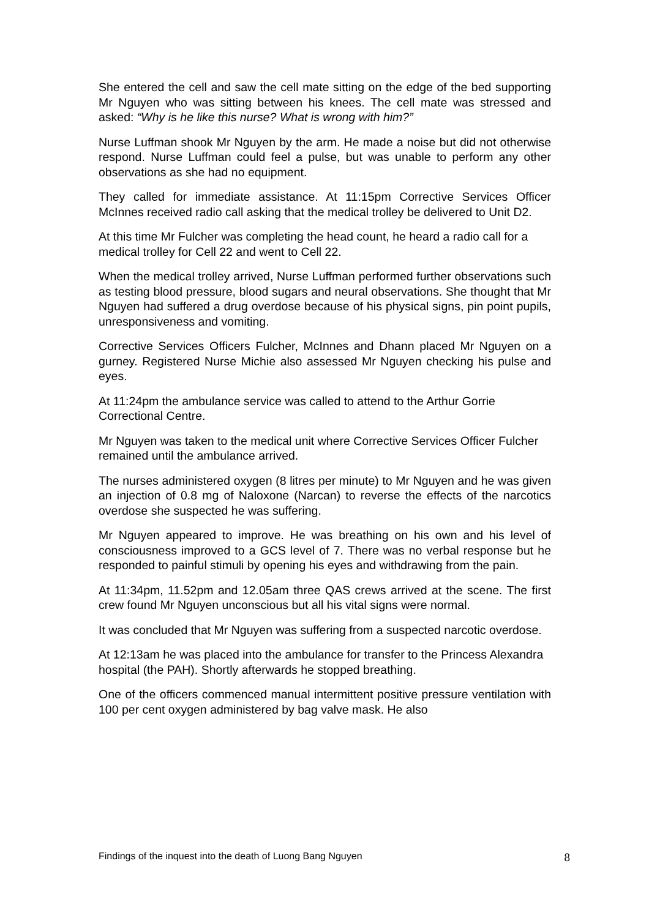She entered the cell and saw the cell mate sitting on the edge of the bed supporting Mr Nguyen who was sitting between his knees. The cell mate was stressed and asked: “Why is he like this nurse? What is wrong with him?”
Nurse Luffman shook Mr Nguyen by the arm. He made a noise but did not otherwise respond. Nurse Luffman could feel a pulse, but was unable to perform any other observations as she had no equipment.
They called for immediate assistance. At 11:15pm Corrective Services Officer McInnes received radio call asking that the medical trolley be delivered to Unit D2.
At this time Mr Fulcher was completing the head count, he heard a radio call for a medical trolley for Cell 22 and went to Cell 22.
When the medical trolley arrived, Nurse Luffman performed further observations such as testing blood pressure, blood sugars and neural observations. She thought that Mr Nguyen had suffered a drug overdose because of his physical signs, pin point pupils, unresponsiveness and vomiting.
Corrective Services Officers Fulcher, McInnes and Dhann placed Mr Nguyen on a gurney. Registered Nurse Michie also assessed Mr Nguyen checking his pulse and eyes.
At 11:24pm the ambulance service was called to attend to the Arthur Gorrie Correctional Centre.
Mr Nguyen was taken to the medical unit where Corrective Services Officer Fulcher remained until the ambulance arrived.
The nurses administered oxygen (8 litres per minute) to Mr Nguyen and he was given an injection of 0.8 mg of Naloxone (Narcan) to reverse the effects of the narcotics overdose she suspected he was suffering.
Mr Nguyen appeared to improve. He was breathing on his own and his level of consciousness improved to a GCS level of 7. There was no verbal response but he responded to painful stimuli by opening his eyes and withdrawing from the pain.
At 11:34pm, 11.52pm and 12.05am three QAS crews arrived at the scene. The first crew found Mr Nguyen unconscious but all his vital signs were normal.
It was concluded that Mr Nguyen was suffering from a suspected narcotic overdose.
At 12:13am he was placed into the ambulance for transfer to the Princess Alexandra hospital (the PAH). Shortly afterwards he stopped breathing.
One of the officers commenced manual intermittent positive pressure ventilation with 100 per cent oxygen administered by bag valve mask. He also
Findings of the inquest into the death of Luong Bang Nguyen 8